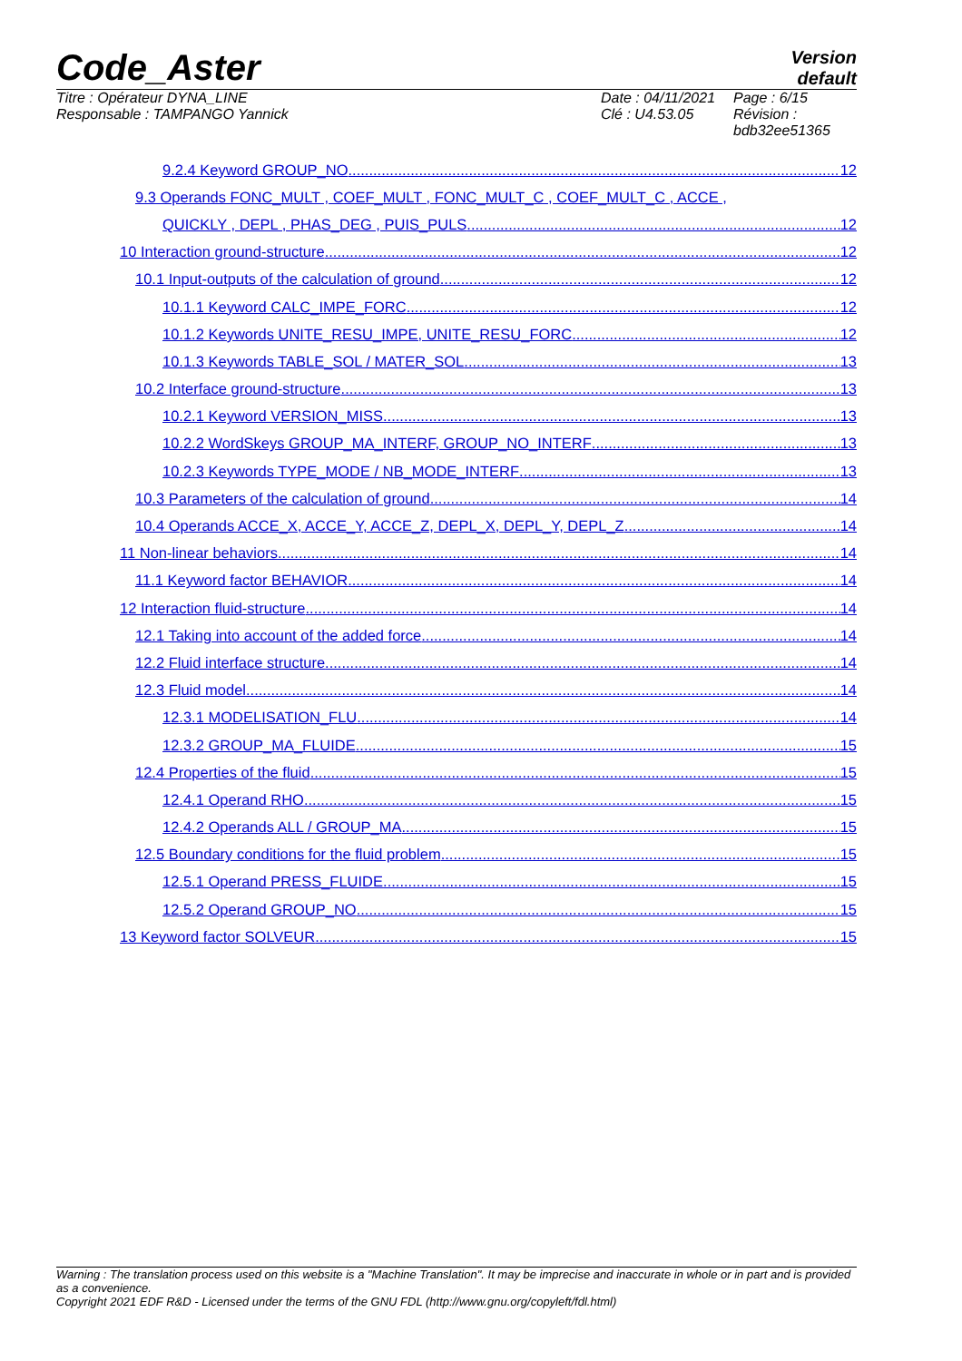Code_Aster
Version
default
Titre : Opérateur DYNA_LINE
Responsable : TAMPANGO Yannick
Date : 04/11/2021
Clé : U4.53.05
Page : 6/15
Révision :
bdb32ee51365
9.2.4 Keyword GROUP_NO 12
9.3 Operands FONC_MULT , COEF_MULT , FONC_MULT_C , COEF_MULT_C , ACCE ,
QUICKLY , DEPL , PHAS_DEG , PUIS_PULS 12
10 Interaction ground-structure 12
10.1 Input-outputs of the calculation of ground 12
10.1.1 Keyword CALC_IMPE_FORC 12
10.1.2 Keywords UNITE_RESU_IMPE, UNITE_RESU_FORC 12
10.1.3 Keywords TABLE_SOL / MATER_SOL 13
10.2 Interface ground-structure 13
10.2.1 Keyword VERSION_MISS 13
10.2.2 WordSkeys GROUP_MA_INTERF, GROUP_NO_INTERF 13
10.2.3 Keywords TYPE_MODE / NB_MODE_INTERF 13
10.3 Parameters of the calculation of ground 14
10.4 Operands ACCE_X, ACCE_Y, ACCE_Z, DEPL_X, DEPL_Y, DEPL_Z 14
11 Non-linear behaviors 14
11.1 Keyword factor BEHAVIOR 14
12 Interaction fluid-structure 14
12.1 Taking into account of the added force 14
12.2 Fluid interface structure 14
12.3 Fluid model 14
12.3.1 MODELISATION_FLU 14
12.3.2 GROUP_MA_FLUIDE 15
12.4 Properties of the fluid 15
12.4.1 Operand RHO 15
12.4.2 Operands ALL / GROUP_MA 15
12.5 Boundary conditions for the fluid problem 15
12.5.1 Operand PRESS_FLUIDE 15
12.5.2 Operand GROUP_NO 15
13 Keyword factor SOLVEUR 15
Warning : The translation process used on this website is a "Machine Translation". It may be imprecise and inaccurate in whole or in part and is provided as a convenience.
Copyright 2021 EDF R&D - Licensed under the terms of the GNU FDL (http://www.gnu.org/copyleft/fdl.html)